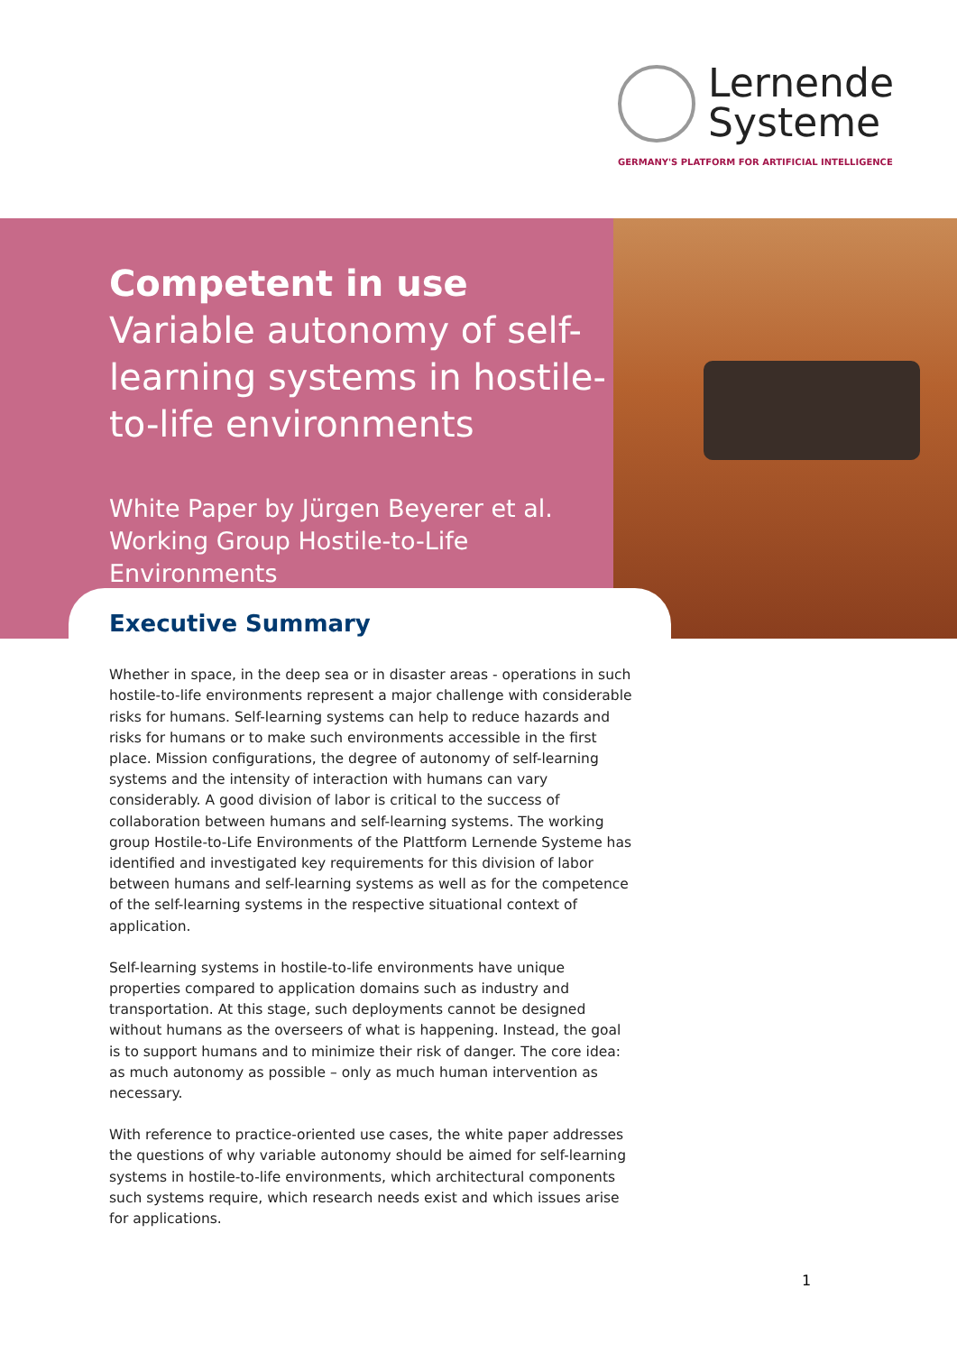Lernende
Systeme
GERMANY'S PLATFORM FOR ARTIFICIAL INTELLIGENCE
Competent in use
Variable autonomy of self-learning systems in hostile-to-life environments
White Paper by Jürgen Beyerer et al.
Working Group Hostile-to-Life Environments
Executive Summary
Whether in space, in the deep sea or in disaster areas - operations in such hostile-to-life environments represent a major challenge with considerable risks for humans. Self-learning systems can help to reduce hazards and risks for humans or to make such environments accessible in the first place. Mission configurations, the degree of autonomy of self-learning systems and the intensity of interaction with humans can vary considerably. A good division of labor is critical to the success of collaboration between humans and self-learning systems. The working group Hostile-to-Life Environments of the Plattform Lernende Systeme has identified and investigated key requirements for this division of labor between humans and self-learning systems as well as for the competence of the self-learning systems in the respective situational context of application.
Self-learning systems in hostile-to-life environments have unique properties compared to application domains such as industry and transportation. At this stage, such deployments cannot be designed without humans as the overseers of what is happening. Instead, the goal is to support humans and to minimize their risk of danger. The core idea: as much autonomy as possible – only as much human intervention as necessary.
With reference to practice-oriented use cases, the white paper addresses the questions of why variable autonomy should be aimed for self-learning systems in hostile-to-life environments, which architectural components such systems require, which research needs exist and which issues arise for applications.
1